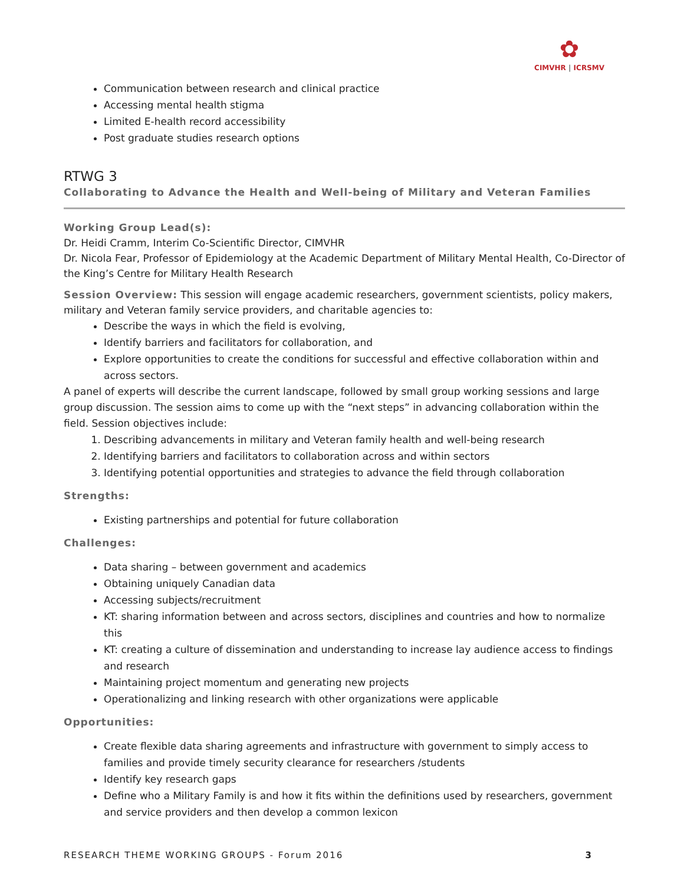✿
CIMVHR | ICRSMV
Communication between research and clinical practice
Accessing mental health stigma
Limited E-health record accessibility
Post graduate studies research options
RTWG 3
Collaborating to Advance the Health and Well-being of Military and Veteran Families
Working Group Lead(s):
Dr. Heidi Cramm, Interim Co-Scientific Director, CIMVHR
Dr. Nicola Fear, Professor of Epidemiology at the Academic Department of Military Mental Health, Co-Director of the King’s Centre for Military Health Research
Session Overview: This session will engage academic researchers, government scientists, policy makers, military and Veteran family service providers, and charitable agencies to:
Describe the ways in which the field is evolving,
Identify barriers and facilitators for collaboration, and
Explore opportunities to create the conditions for successful and effective collaboration within and across sectors.
A panel of experts will describe the current landscape, followed by small group working sessions and large group discussion. The session aims to come up with the “next steps” in advancing collaboration within the field. Session objectives include:
1. Describing advancements in military and Veteran family health and well-being research
2. Identifying barriers and facilitators to collaboration across and within sectors
3. Identifying potential opportunities and strategies to advance the field through collaboration
Strengths:
Existing partnerships and potential for future collaboration
Challenges:
Data sharing – between government and academics
Obtaining uniquely Canadian data
Accessing subjects/recruitment
KT: sharing information between and across sectors, disciplines and countries and how to normalize this
KT: creating a culture of dissemination and understanding to increase lay audience access to findings and research
Maintaining project momentum and generating new projects
Operationalizing and linking research with other organizations were applicable
Opportunities:
Create flexible data sharing agreements and infrastructure with government to simply access to families and provide timely security clearance for researchers /students
Identify key research gaps
Define who a Military Family is and how it fits within the definitions used by researchers, government and service providers and then develop a common lexicon
RESEARCH THEME WORKING GROUPS - Forum 2016 3